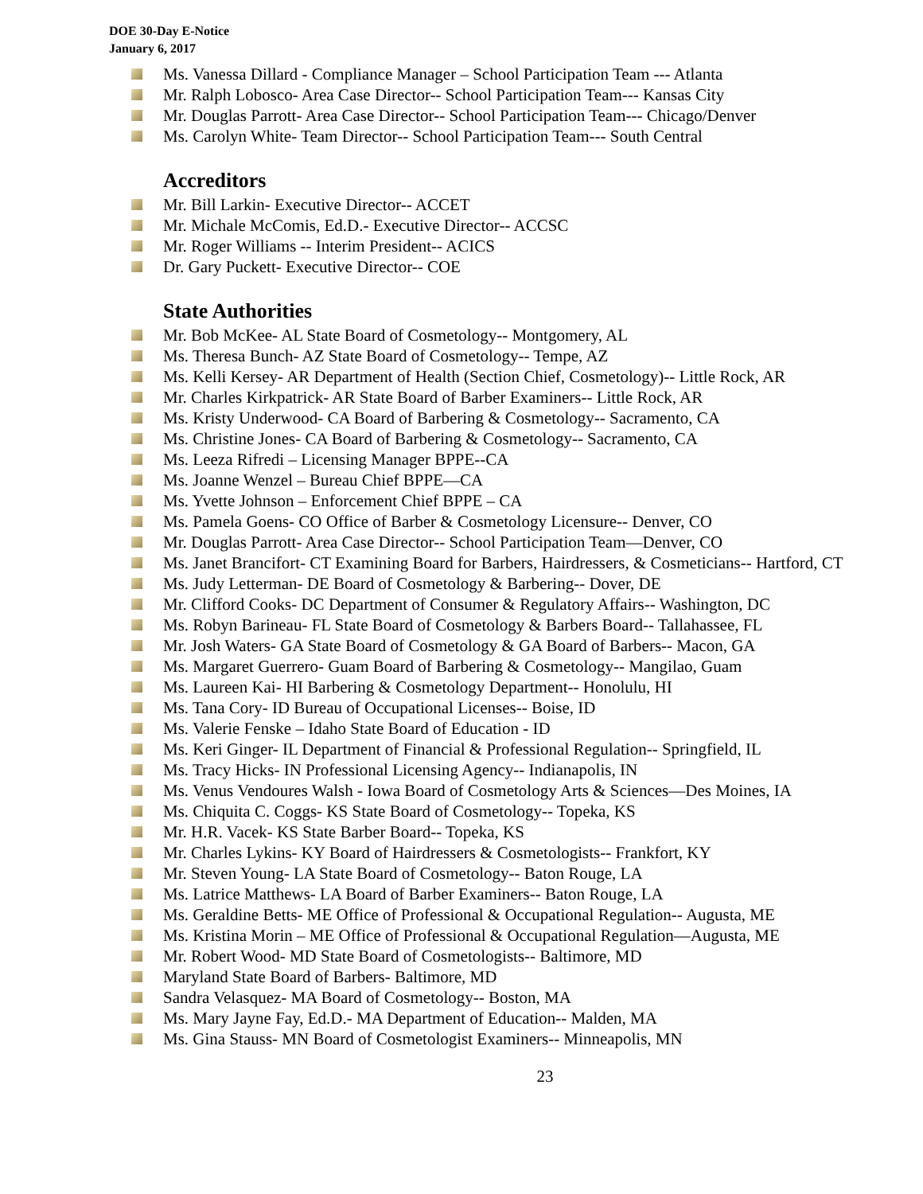DOE 30-Day E-Notice
January 6, 2017
Ms. Vanessa Dillard - Compliance Manager – School Participation Team --- Atlanta
Mr. Ralph Lobosco- Area Case Director-- School Participation Team--- Kansas City
Mr. Douglas Parrott- Area Case Director-- School Participation Team--- Chicago/Denver
Ms. Carolyn White- Team Director-- School Participation Team--- South Central
Accreditors
Mr. Bill Larkin- Executive Director-- ACCET
Mr. Michale McComis, Ed.D.- Executive Director-- ACCSC
Mr. Roger Williams -- Interim President-- ACICS
Dr. Gary Puckett- Executive Director-- COE
State Authorities
Mr. Bob McKee- AL State Board of Cosmetology-- Montgomery, AL
Ms. Theresa Bunch- AZ State Board of Cosmetology-- Tempe, AZ
Ms. Kelli Kersey- AR Department of Health (Section Chief, Cosmetology)-- Little Rock, AR
Mr. Charles Kirkpatrick- AR State Board of Barber Examiners-- Little Rock, AR
Ms. Kristy Underwood- CA Board of Barbering & Cosmetology-- Sacramento, CA
Ms. Christine Jones- CA Board of Barbering & Cosmetology-- Sacramento, CA
Ms. Leeza Rifredi – Licensing Manager BPPE--CA
Ms. Joanne Wenzel – Bureau Chief BPPE—CA
Ms. Yvette Johnson – Enforcement Chief BPPE – CA
Ms. Pamela Goens- CO Office of Barber & Cosmetology Licensure-- Denver, CO
Mr. Douglas Parrott- Area Case Director-- School Participation Team—Denver, CO
Ms. Janet Brancifort- CT Examining Board for Barbers, Hairdressers, & Cosmeticians-- Hartford, CT
Ms. Judy Letterman- DE Board of Cosmetology & Barbering-- Dover, DE
Mr. Clifford Cooks- DC Department of Consumer & Regulatory Affairs-- Washington, DC
Ms. Robyn Barineau- FL State Board of Cosmetology & Barbers Board-- Tallahassee, FL
Mr. Josh Waters- GA State Board of Cosmetology & GA Board of Barbers-- Macon, GA
Ms. Margaret Guerrero- Guam Board of Barbering & Cosmetology-- Mangilao, Guam
Ms. Laureen Kai- HI Barbering & Cosmetology Department-- Honolulu, HI
Ms. Tana Cory- ID Bureau of Occupational Licenses-- Boise, ID
Ms. Valerie Fenske – Idaho State Board of Education - ID
Ms. Keri Ginger- IL Department of Financial & Professional Regulation-- Springfield, IL
Ms. Tracy Hicks- IN Professional Licensing Agency-- Indianapolis, IN
Ms. Venus Vendoures Walsh - Iowa Board of Cosmetology Arts & Sciences—Des Moines, IA
Ms. Chiquita C. Coggs- KS State Board of Cosmetology-- Topeka, KS
Mr. H.R. Vacek- KS State Barber Board-- Topeka, KS
Mr. Charles Lykins- KY Board of Hairdressers & Cosmetologists-- Frankfort, KY
Mr. Steven Young- LA State Board of Cosmetology-- Baton Rouge, LA
Ms. Latrice Matthews- LA Board of Barber Examiners-- Baton Rouge, LA
Ms. Geraldine Betts- ME Office of Professional & Occupational Regulation-- Augusta, ME
Ms. Kristina Morin – ME Office of Professional & Occupational Regulation—Augusta, ME
Mr. Robert Wood- MD State Board of Cosmetologists-- Baltimore, MD
Maryland State Board of Barbers- Baltimore, MD
Sandra Velasquez- MA Board of Cosmetology-- Boston, MA
Ms. Mary Jayne Fay, Ed.D.- MA Department of Education-- Malden, MA
Ms. Gina Stauss- MN Board of Cosmetologist Examiners-- Minneapolis, MN
23